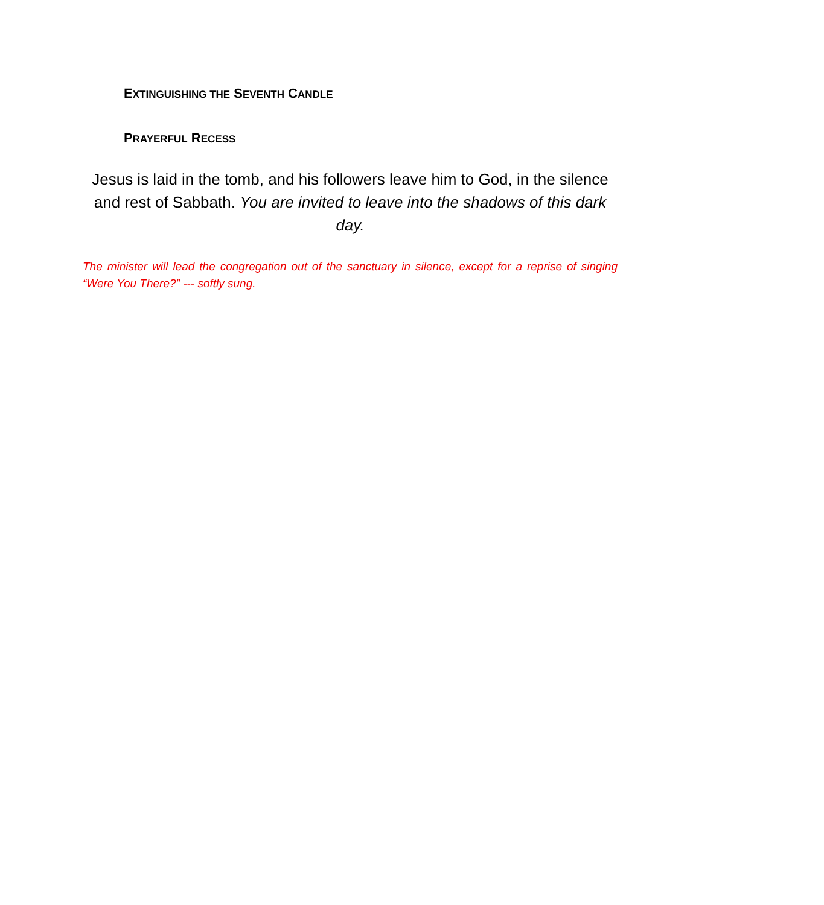EXTINGUISHING THE SEVENTH CANDLE
PRAYERFUL RECESS
Jesus is laid in the tomb, and his followers leave him to God, in the silence and rest of Sabbath. You are invited to leave into the shadows of this dark day.
The minister will lead the congregation out of the sanctuary in silence, except for a reprise of singing “Were You There?” --- softly sung.